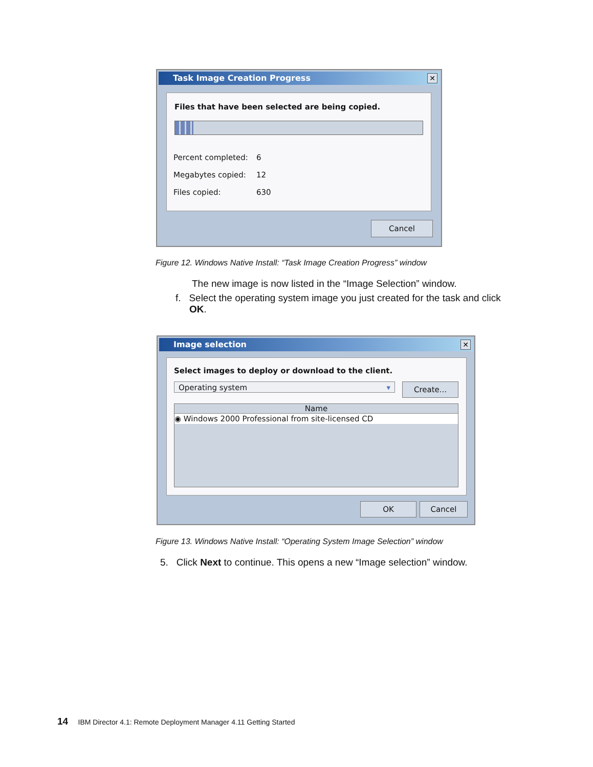Task Image Creation Progress
✕
Files that have been selected are being copied.
| Percent completed: | 6 |
| Megabytes copied: | 12 |
| Files copied: | 630 |
Cancel
Figure 12. Windows Native Install: “Task Image Creation Progress” window
The new image is now listed in the “Image Selection” window.
f. Select the operating system image you just created for the task and click OK.
Image selection
✕
Select images to deploy or download to the client.
Operating system ▾ Create...
Name
◉ Windows 2000 Professional from site-licensed CD
OK Cancel
Figure 13. Windows Native Install: “Operating System Image Selection” window
5. Click Next to continue. This opens a new “Image selection” window.
14 IBM Director 4.1: Remote Deployment Manager 4.11 Getting Started